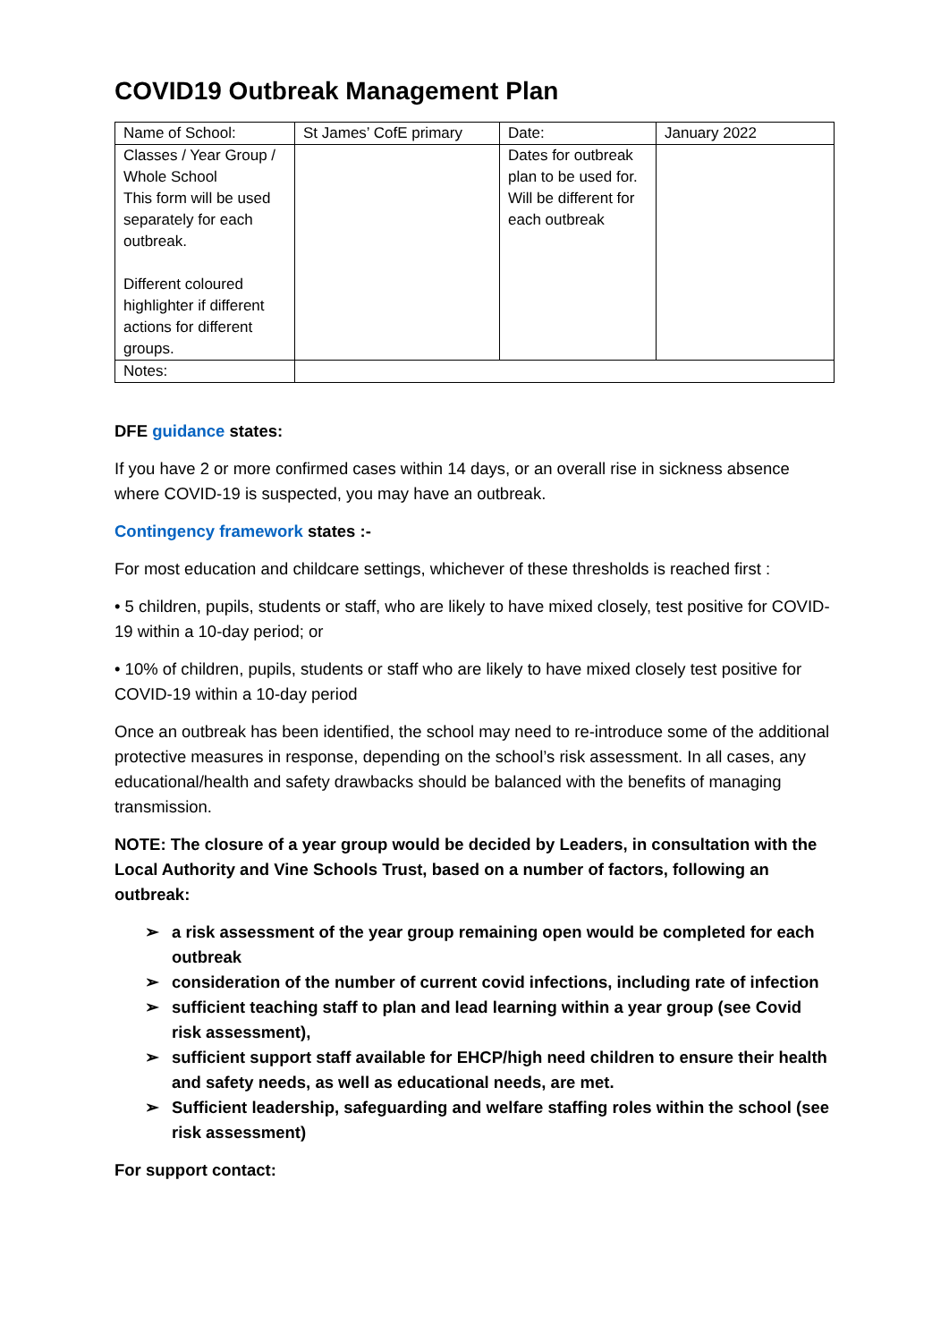COVID19 Outbreak Management Plan
| Name of School: | St James’ CofE primary | Date: | January 2022 |
| Classes / Year Group / Whole School This form will be used separately for each outbreak. Different coloured highlighter if different actions for different groups. | | Dates for outbreak plan to be used for. Will be different for each outbreak | |
| Notes: | | | |
DFE guidance states:
If you have 2 or more confirmed cases within 14 days, or an overall rise in sickness absence where COVID-19 is suspected, you may have an outbreak.
Contingency framework states :-
For most education and childcare settings, whichever of these thresholds is reached first :
• 5 children, pupils, students or staff, who are likely to have mixed closely, test positive for COVID-19 within a 10-day period; or
• 10% of children, pupils, students or staff who are likely to have mixed closely test positive for COVID-19 within a 10-day period
Once an outbreak has been identified, the school may need to re-introduce some of the additional protective measures in response, depending on the school’s risk assessment. In all cases, any educational/health and safety drawbacks should be balanced with the benefits of managing transmission.
NOTE: The closure of a year group would be decided by Leaders, in consultation with the Local Authority and Vine Schools Trust, based on a number of factors, following an outbreak:
➢ a risk assessment of the year group remaining open would be completed for each outbreak
➢ consideration of the number of current covid infections, including rate of infection
➢ sufficient teaching staff to plan and lead learning within a year group (see Covid risk assessment),
➢ sufficient support staff available for EHCP/high need children to ensure their health and safety needs, as well as educational needs, are met.
➢ Sufficient leadership, safeguarding and welfare staffing roles within the school (see risk assessment)
For support contact: